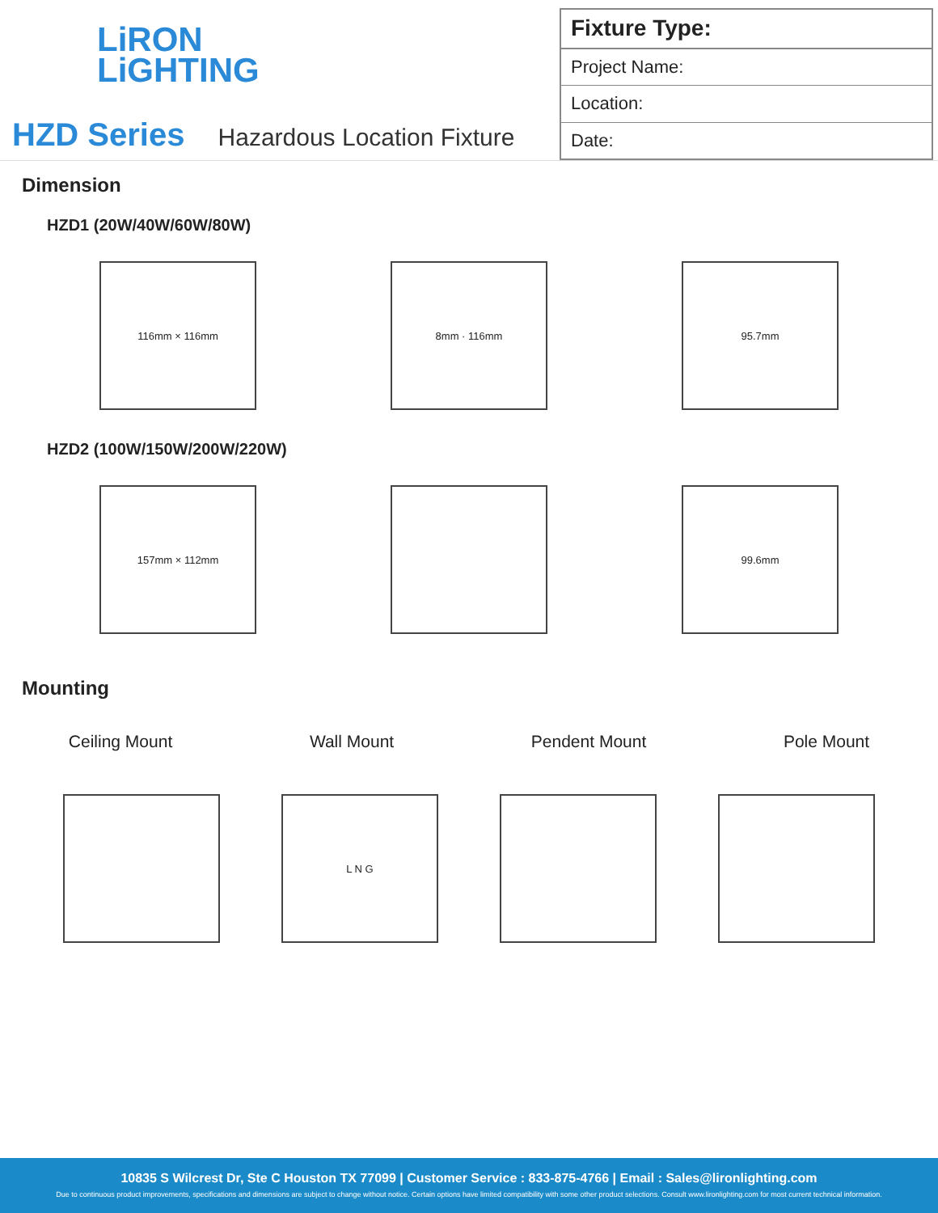LiRON
LiGHTING
HZD Series Hazardous Location Fixture
| Fixture Type: |
| --- |
| Project Name: |
| Location: |
| Date: |
Dimension
HZD1 (20W/40W/60W/80W)
116mm × 116mm 8mm · 116mm 95.7mm
HZD2 (100W/150W/200W/220W)
157mm × 112mm 99.6mm
Mounting
Ceiling Mount Wall Mount Pendent Mount Pole Mount
L N G
10835 S Wilcrest Dr, Ste C Houston TX 77099 | Customer Service : 833-875-4766 | Email : Sales@lironlighting.com
Due to continuous product improvements, specifications and dimensions are subject to change without notice. Certain options have limited compatibility with some other product selections. Consult www.lironlighting.com for most current technical information.